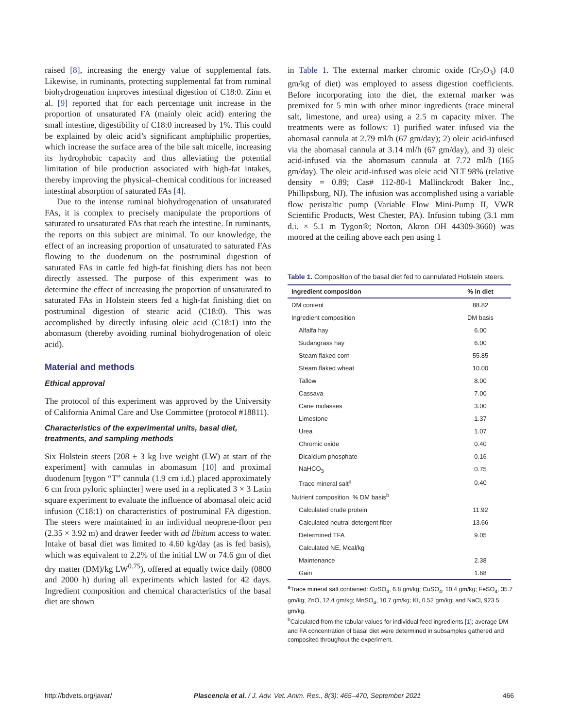raised [8], increasing the energy value of supplemental fats. Likewise, in ruminants, protecting supplemental fat from ruminal biohydrogenation improves intestinal digestion of C18:0. Zinn et al. [9] reported that for each percentage unit increase in the proportion of unsaturated FA (mainly oleic acid) entering the small intestine, digestibility of C18:0 increased by 1%. This could be explained by oleic acid’s significant amphiphilic properties, which increase the surface area of the bile salt micelle, increasing its hydrophobic capacity and thus alleviating the potential limitation of bile production associated with high-fat intakes, thereby improving the physical–chemical conditions for increased intestinal absorption of saturated FAs [4].
Due to the intense ruminal biohydrogenation of unsaturated FAs, it is complex to precisely manipulate the proportions of saturated to unsaturated FAs that reach the intestine. In ruminants, the reports on this subject are minimal. To our knowledge, the effect of an increasing proportion of unsaturated to saturated FAs flowing to the duodenum on the postruminal digestion of saturated FAs in cattle fed high-fat finishing diets has not been directly assessed. The purpose of this experiment was to determine the effect of increasing the proportion of unsaturated to saturated FAs in Holstein steers fed a high-fat finishing diet on postruminal digestion of stearic acid (C18:0). This was accomplished by directly infusing oleic acid (C18:1) into the abomasum (thereby avoiding ruminal biohydrogenation of oleic acid).
Material and methods
Ethical approval
The protocol of this experiment was approved by the University of California Animal Care and Use Committee (protocol #18811).
Characteristics of the experimental units, basal diet, treatments, and sampling methods
Six Holstein steers [208 ± 3 kg live weight (LW) at start of the experiment] with cannulas in abomasum [10] and proximal duodenum [tygon “T” cannula (1.9 cm i.d.) placed approximately 6 cm from pyloric sphincter] were used in a replicated 3 × 3 Latin square experiment to evaluate the influence of abomasal oleic acid infusion (C18:1) on characteristics of postruminal FA digestion. The steers were maintained in an individual neoprene-floor pen (2.35 × 3.92 m) and drawer feeder with ad libitum access to water. Intake of basal diet was limited to 4.60 kg/day (as is fed basis), which was equivalent to 2.2% of the initial LW or 74.6 gm of diet dry matter (DM)/kg LW<sup>0.75</sup>), offered at equally twice daily (0800 and 2000 h) during all experiments which lasted for 42 days. Ingredient composition and chemical characteristics of the basal diet are shown
in Table 1. The external marker chromic oxide (Cr<sub>2</sub>O<sub>3</sub>) (4.0 gm/kg of diet) was employed to assess digestion coefficients. Before incorporating into the diet, the external marker was premixed for 5 min with other minor ingredients (trace mineral salt, limestone, and urea) using a 2.5 m capacity mixer. The treatments were as follows: 1) purified water infused via the abomasal cannula at 2.79 ml/h (67 gm/day); 2) oleic acid-infused via the abomasal cannula at 3.14 ml/h (67 gm/day), and 3) oleic acid-infused via the abomasum cannula at 7.72 ml/h (165 gm/day). The oleic acid-infused was oleic acid NLT 98% (relative density = 0.89; Cas# 112-80-1 Mallinckrodt Baker Inc., Phillipsburg, NJ). The infusion was accomplished using a variable flow peristaltic pump (Variable Flow Mini-Pump II, VWR Scientific Products, West Chester, PA). Infusion tubing (3.1 mm d.i. × 5.1 m Tygon®; Norton, Akron OH 44309-3660) was moored at the ceiling above each pen using 1
Table 1. Composition of the basal diet fed to cannulated Holstein steers.
| Ingredient composition | % in diet |
| --- | --- |
| DM content | 88.82 |
| Ingredient composition | DM basis |
| Alfalfa hay | 6.00 |
| Sudangrass hay | 6.00 |
| Steam flaked corn | 55.85 |
| Steam flaked wheat | 10.00 |
| Tallow | 8.00 |
| Cassava | 7.00 |
| Cane molasses | 3.00 |
| Limestone | 1.37 |
| Urea | 1.07 |
| Chromic oxide | 0.40 |
| Dicalcium phosphate | 0.16 |
| NaHCO<sub>3</sub> | 0.75 |
| Trace mineral salt<sup>a</sup> | 0.40 |
| Nutrient composition, % DM basis<sup>b</sup> | |
| Calculated crude protein | 11.92 |
| Calculated neutral detergent fiber | 13.66 |
| Determined TFA | 9.05 |
| Calculated NE, Mcal/kg | |
| Maintenance | 2.38 |
| Gain | 1.68 |
<sup>a</sup> Trace mineral salt contained: CoSO<sub>4</sub>, 6.8 gm/kg; CuSO<sub>4</sub>, 10.4 gm/kg; FeSO<sub>4</sub>, 35.7 gm/kg; ZnO, 12.4 gm/kg; MnSO<sub>4</sub>, 10.7 gm/kg; KI, 0.52 gm/kg; and NaCl, 923.5 gm/kg.
<sup>b</sup> Calculated from the tabular values for individual feed ingredients [1]; average DM and FA concentration of basal diet were determined in subsamples gathered and composited throughout the experiment.
http://bdvets.org/javar/ Plascencia et al. / J. Adv. Vet. Anim. Res., 8(3): 465–470, September 2021 466